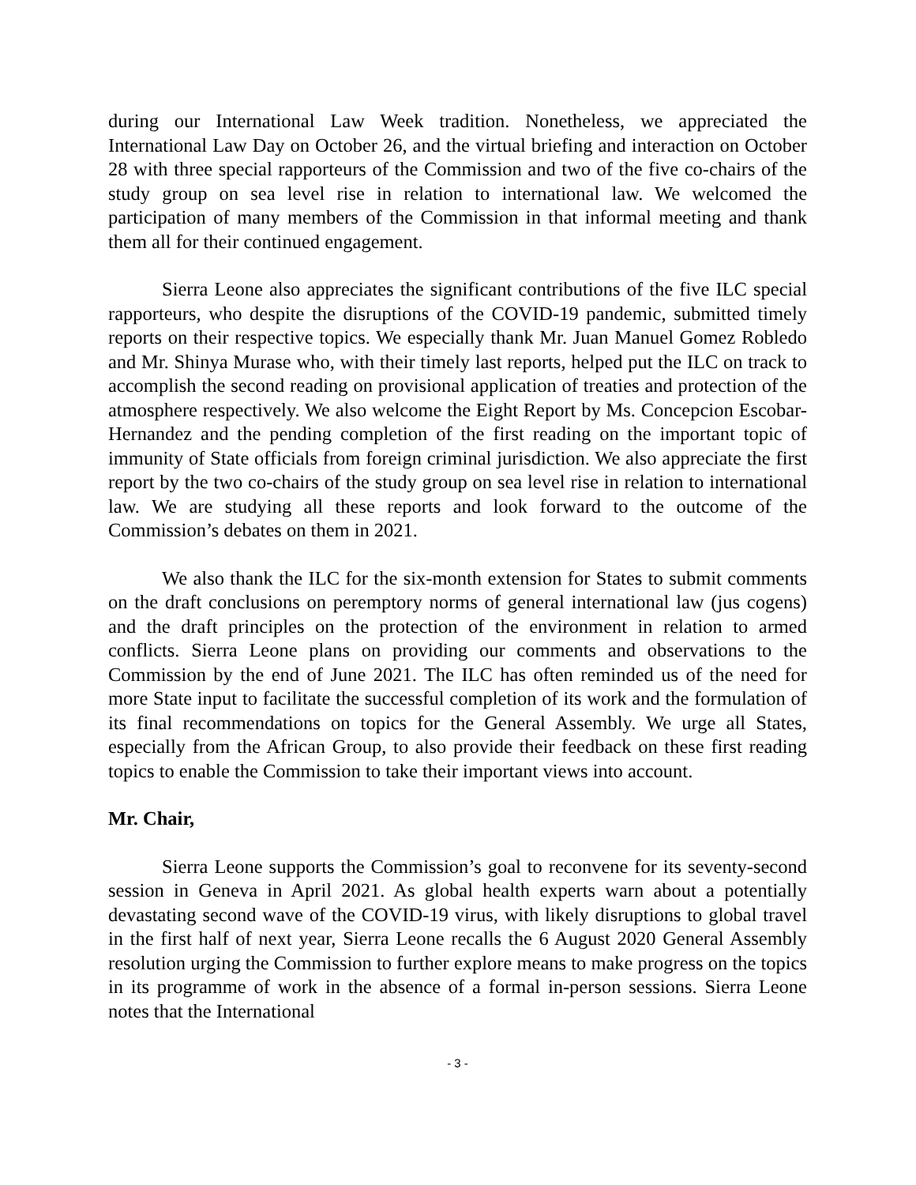during our International Law Week tradition. Nonetheless, we appreciated the International Law Day on October 26, and the virtual briefing and interaction on October 28 with three special rapporteurs of the Commission and two of the five co-chairs of the study group on sea level rise in relation to international law. We welcomed the participation of many members of the Commission in that informal meeting and thank them all for their continued engagement.
Sierra Leone also appreciates the significant contributions of the five ILC special rapporteurs, who despite the disruptions of the COVID-19 pandemic, submitted timely reports on their respective topics. We especially thank Mr. Juan Manuel Gomez Robledo and Mr. Shinya Murase who, with their timely last reports, helped put the ILC on track to accomplish the second reading on provisional application of treaties and protection of the atmosphere respectively. We also welcome the Eight Report by Ms. Concepcion Escobar-Hernandez and the pending completion of the first reading on the important topic of immunity of State officials from foreign criminal jurisdiction. We also appreciate the first report by the two co-chairs of the study group on sea level rise in relation to international law. We are studying all these reports and look forward to the outcome of the Commission’s debates on them in 2021.
We also thank the ILC for the six-month extension for States to submit comments on the draft conclusions on peremptory norms of general international law (jus cogens) and the draft principles on the protection of the environment in relation to armed conflicts. Sierra Leone plans on providing our comments and observations to the Commission by the end of June 2021. The ILC has often reminded us of the need for more State input to facilitate the successful completion of its work and the formulation of its final recommendations on topics for the General Assembly. We urge all States, especially from the African Group, to also provide their feedback on these first reading topics to enable the Commission to take their important views into account.
Mr. Chair,
Sierra Leone supports the Commission’s goal to reconvene for its seventy-second session in Geneva in April 2021. As global health experts warn about a potentially devastating second wave of the COVID-19 virus, with likely disruptions to global travel in the first half of next year, Sierra Leone recalls the 6 August 2020 General Assembly resolution urging the Commission to further explore means to make progress on the topics in its programme of work in the absence of a formal in-person sessions. Sierra Leone notes that the International
- 3 -